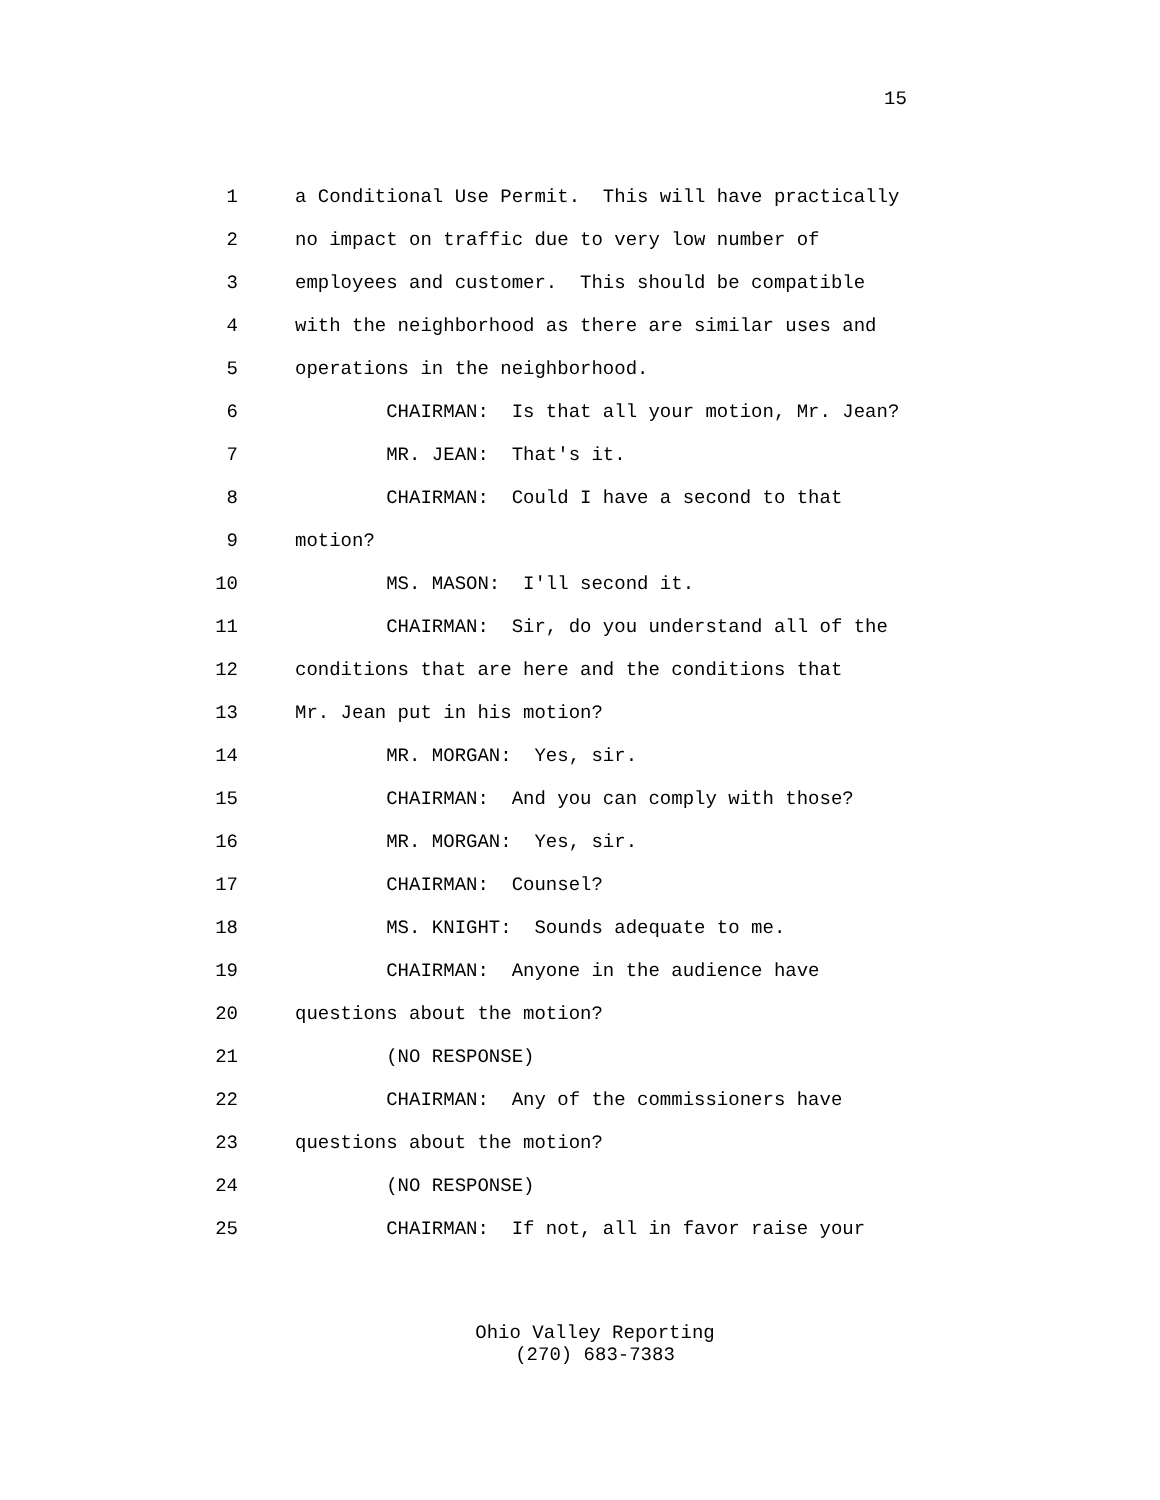15
1
a Conditional Use Permit. This will have practically
2
no impact on traffic due to very low number of
3
employees and customer. This should be compatible
4
with the neighborhood as there are similar uses and
5
operations in the neighborhood.
6
CHAIRMAN: Is that all your motion, Mr. Jean?
7
MR. JEAN: That's it.
8
CHAIRMAN: Could I have a second to that
9
motion?
10
MS. MASON: I'll second it.
11
CHAIRMAN: Sir, do you understand all of the
12
conditions that are here and the conditions that
13
Mr. Jean put in his motion?
14
MR. MORGAN: Yes, sir.
15
CHAIRMAN: And you can comply with those?
16
MR. MORGAN: Yes, sir.
17
CHAIRMAN: Counsel?
18
MS. KNIGHT: Sounds adequate to me.
19
CHAIRMAN: Anyone in the audience have
20
questions about the motion?
21
(NO RESPONSE)
22
CHAIRMAN: Any of the commissioners have
23
questions about the motion?
24
(NO RESPONSE)
25
CHAIRMAN: If not, all in favor raise your
Ohio Valley Reporting
(270) 683-7383